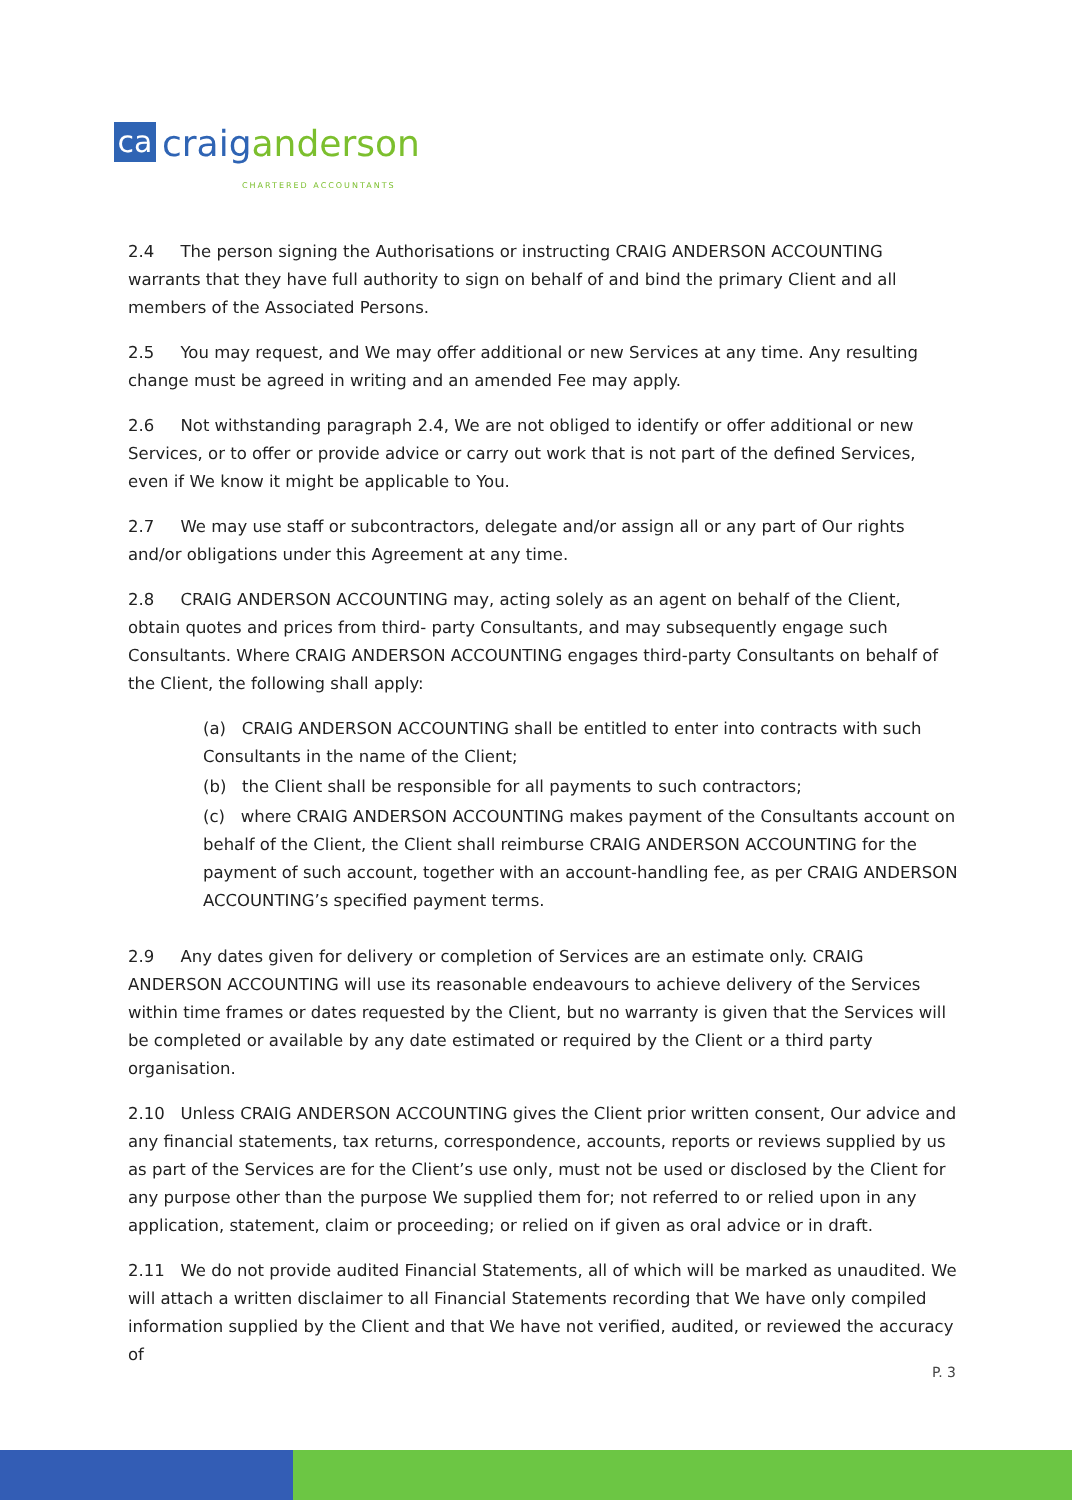ca
craig anderson
CHARTERED ACCOUNTANTS
2.4 The person signing the Authorisations or instructing CRAIG ANDERSON ACCOUNTING warrants that they have full authority to sign on behalf of and bind the primary Client and all members of the Associated Persons.
2.5 You may request, and We may offer additional or new Services at any time. Any resulting change must be agreed in writing and an amended Fee may apply.
2.6 Not withstanding paragraph 2.4, We are not obliged to identify or offer additional or new Services, or to offer or provide advice or carry out work that is not part of the defined Services, even if We know it might be applicable to You.
2.7 We may use staff or subcontractors, delegate and/or assign all or any part of Our rights and/or obligations under this Agreement at any time.
2.8 CRAIG ANDERSON ACCOUNTING may, acting solely as an agent on behalf of the Client, obtain quotes and prices from third- party Consultants, and may subsequently engage such Consultants. Where CRAIG ANDERSON ACCOUNTING engages third-party Consultants on behalf of the Client, the following shall apply:
(a) CRAIG ANDERSON ACCOUNTING shall be entitled to enter into contracts with such Consultants in the name of the Client;
(b) the Client shall be responsible for all payments to such contractors;
(c) where CRAIG ANDERSON ACCOUNTING makes payment of the Consultants account on behalf of the Client, the Client shall reimburse CRAIG ANDERSON ACCOUNTING for the payment of such account, together with an account-handling fee, as per CRAIG ANDERSON ACCOUNTING’s specified payment terms.
2.9 Any dates given for delivery or completion of Services are an estimate only. CRAIG ANDERSON ACCOUNTING will use its reasonable endeavours to achieve delivery of the Services within time frames or dates requested by the Client, but no warranty is given that the Services will be completed or available by any date estimated or required by the Client or a third party organisation.
2.10 Unless CRAIG ANDERSON ACCOUNTING gives the Client prior written consent, Our advice and any financial statements, tax returns, correspondence, accounts, reports or reviews supplied by us as part of the Services are for the Client’s use only, must not be used or disclosed by the Client for any purpose other than the purpose We supplied them for; not referred to or relied upon in any application, statement, claim or proceeding; or relied on if given as oral advice or in draft.
2.11 We do not provide audited Financial Statements, all of which will be marked as unaudited. We will attach a written disclaimer to all Financial Statements recording that We have only compiled information supplied by the Client and that We have not verified, audited, or reviewed the accuracy of
P. 3